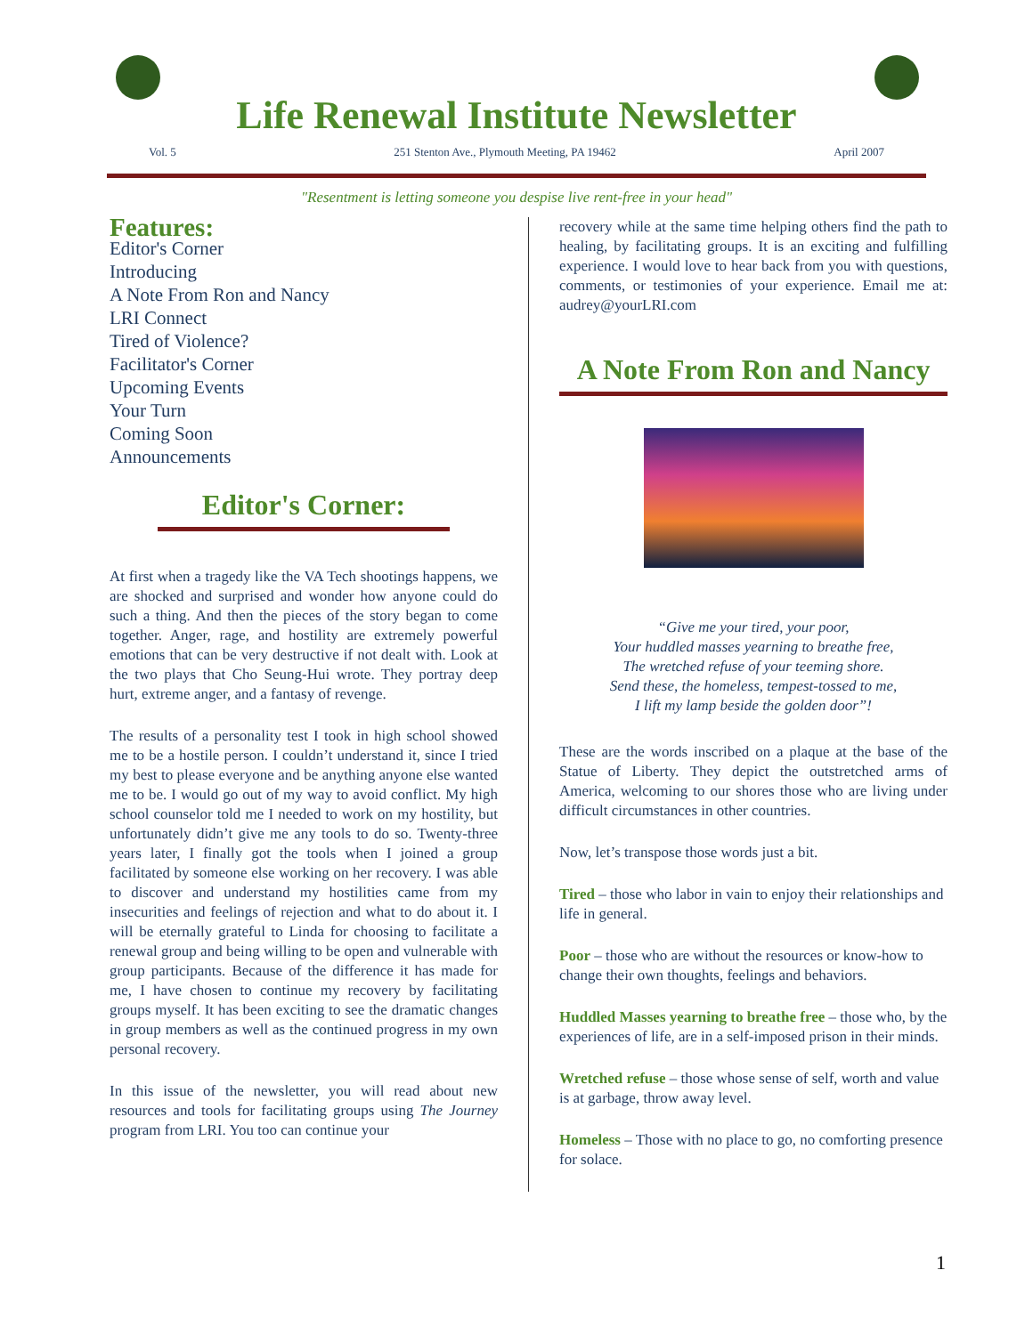Life Renewal Institute Newsletter
Vol. 5 251 Stenton Ave., Plymouth Meeting, PA 19462 April 2007
"Resentment is letting someone you despise live rent-free in your head"
Features:
Editor's Corner
Introducing
A Note From Ron and Nancy
LRI Connect
Tired of Violence?
Facilitator's Corner
Upcoming Events
Your Turn
Coming Soon
Announcements
Editor's Corner:
At first when a tragedy like the VA Tech shootings happens, we are shocked and surprised and wonder how anyone could do such a thing. And then the pieces of the story began to come together. Anger, rage, and hostility are extremely powerful emotions that can be very destructive if not dealt with. Look at the two plays that Cho Seung-Hui wrote. They portray deep hurt, extreme anger, and a fantasy of revenge.
The results of a personality test I took in high school showed me to be a hostile person. I couldn’t understand it, since I tried my best to please everyone and be anything anyone else wanted me to be. I would go out of my way to avoid conflict. My high school counselor told me I needed to work on my hostility, but unfortunately didn’t give me any tools to do so. Twenty-three years later, I finally got the tools when I joined a group facilitated by someone else working on her recovery. I was able to discover and understand my hostilities came from my insecurities and feelings of rejection and what to do about it. I will be eternally grateful to Linda for choosing to facilitate a renewal group and being willing to be open and vulnerable with group participants. Because of the difference it has made for me, I have chosen to continue my recovery by facilitating groups myself. It has been exciting to see the dramatic changes in group members as well as the continued progress in my own personal recovery.
In this issue of the newsletter, you will read about new resources and tools for facilitating groups using The Journey program from LRI. You too can continue your
recovery while at the same time helping others find the path to healing, by facilitating groups. It is an exciting and fulfilling experience. I would love to hear back from you with questions, comments, or testimonies of your experience. Email me at: audrey@yourLRI.com
A Note From Ron and Nancy
“Give me your tired, your poor,
Your huddled masses yearning to breathe free,
The wretched refuse of your teeming shore.
Send these, the homeless, tempest-tossed to me,
I lift my lamp beside the golden door”!
These are the words inscribed on a plaque at the base of the Statue of Liberty. They depict the outstretched arms of America, welcoming to our shores those who are living under difficult circumstances in other countries.
Now, let’s transpose those words just a bit.
Tired – those who labor in vain to enjoy their relationships and life in general.
Poor – those who are without the resources or know-how to change their own thoughts, feelings and behaviors.
Huddled Masses yearning to breathe free – those who, by the experiences of life, are in a self-imposed prison in their minds.
Wretched refuse – those whose sense of self, worth and value is at garbage, throw away level.
Homeless – Those with no place to go, no comforting presence for solace.
1